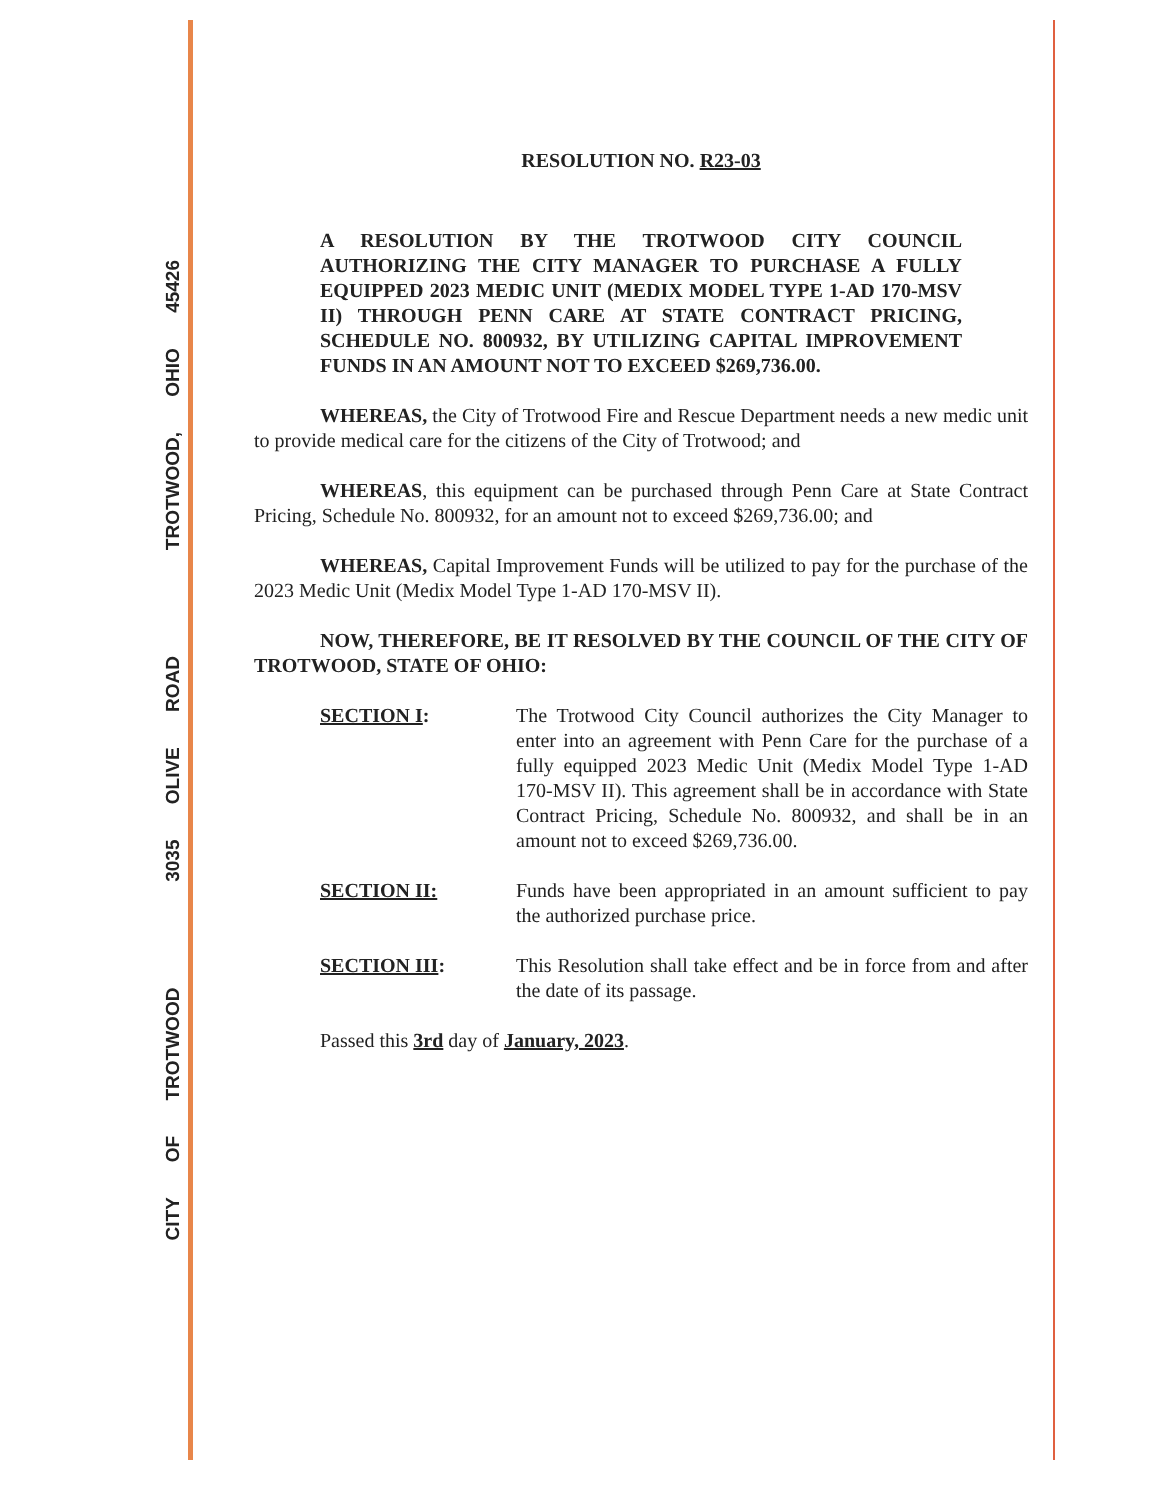CITY OF TROTWOOD 3035 OLIVE ROAD TROTWOOD, OHIO 45426
RESOLUTION NO. R23-03
A RESOLUTION BY THE TROTWOOD CITY COUNCIL AUTHORIZING THE CITY MANAGER TO PURCHASE A FULLY EQUIPPED 2023 MEDIC UNIT (MEDIX MODEL TYPE 1-AD 170-MSV II) THROUGH PENN CARE AT STATE CONTRACT PRICING, SCHEDULE NO. 800932, BY UTILIZING CAPITAL IMPROVEMENT FUNDS IN AN AMOUNT NOT TO EXCEED $269,736.00.
WHEREAS, the City of Trotwood Fire and Rescue Department needs a new medic unit to provide medical care for the citizens of the City of Trotwood; and
WHEREAS, this equipment can be purchased through Penn Care at State Contract Pricing, Schedule No. 800932, for an amount not to exceed $269,736.00; and
WHEREAS, Capital Improvement Funds will be utilized to pay for the purchase of the 2023 Medic Unit (Medix Model Type 1-AD 170-MSV II).
NOW, THEREFORE, BE IT RESOLVED BY THE COUNCIL OF THE CITY OF TROTWOOD, STATE OF OHIO:
SECTION I: The Trotwood City Council authorizes the City Manager to enter into an agreement with Penn Care for the purchase of a fully equipped 2023 Medic Unit (Medix Model Type 1-AD 170-MSV II). This agreement shall be in accordance with State Contract Pricing, Schedule No. 800932, and shall be in an amount not to exceed $269,736.00.
SECTION II: Funds have been appropriated in an amount sufficient to pay the authorized purchase price.
SECTION III: This Resolution shall take effect and be in force from and after the date of its passage.
Passed this 3rd day of January, 2023.